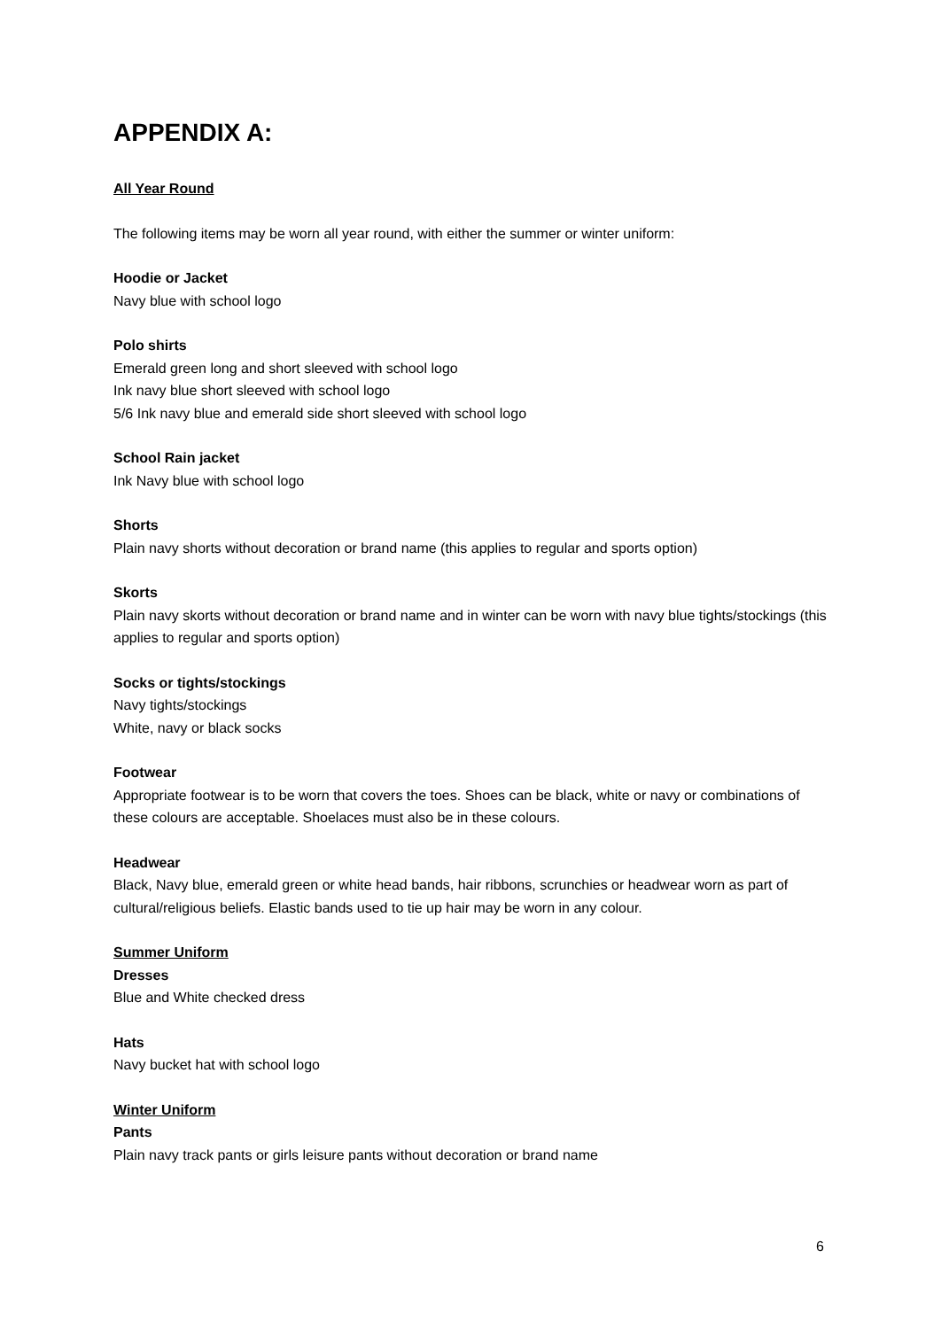APPENDIX A:
All Year Round
The following items may be worn all year round, with either the summer or winter uniform:
Hoodie or Jacket
Navy blue with school logo
Polo shirts
Emerald green long and short sleeved with school logo
Ink navy blue short sleeved with school logo
5/6 Ink navy blue and emerald side short sleeved with school logo
School Rain jacket
Ink Navy blue with school logo
Shorts
Plain navy shorts without decoration or brand name (this applies to regular and sports option)
Skorts
Plain navy skorts without decoration or brand name and in winter can be worn with navy blue tights/stockings (this applies to regular and sports option)
Socks or tights/stockings
Navy tights/stockings
White, navy or black socks
Footwear
Appropriate footwear is to be worn that covers the toes. Shoes can be black, white or navy or combinations of these colours are acceptable. Shoelaces must also be in these colours.
Headwear
Black, Navy blue, emerald green or white head bands, hair ribbons, scrunchies or headwear worn as part of cultural/religious beliefs. Elastic bands used to tie up hair may be worn in any colour.
Summer Uniform
Dresses
Blue and White checked dress
Hats
Navy bucket hat with school logo
Winter Uniform
Pants
Plain navy track pants or girls leisure pants without decoration or brand name
6